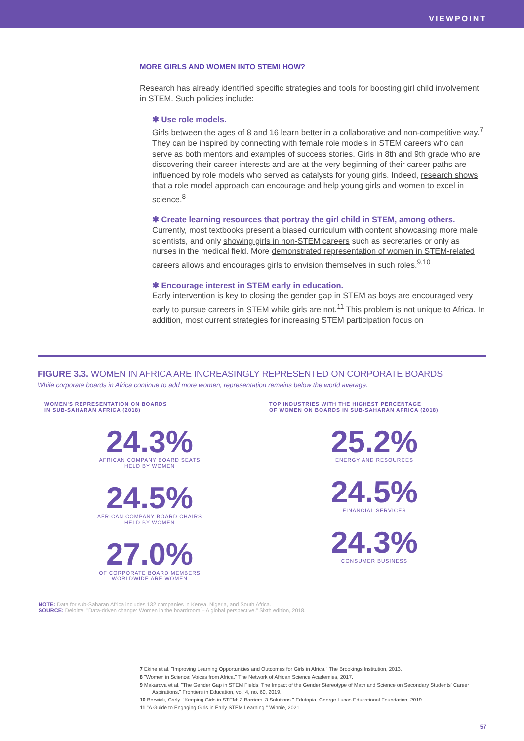VIEWPOINT
MORE GIRLS AND WOMEN INTO STEM! HOW?
Research has already identified specific strategies and tools for boosting girl child involvement in STEM. Such policies include:
✱ Use role models.
Girls between the ages of 8 and 16 learn better in a collaborative and non-competitive way.<sup>7</sup> They can be inspired by connecting with female role models in STEM careers who can serve as both mentors and examples of success stories. Girls in 8th and 9th grade who are discovering their career interests and are at the very beginning of their career paths are influenced by role models who served as catalysts for young girls. Indeed, research shows that a role model approach can encourage and help young girls and women to excel in science.<sup>8</sup>
✱ Create learning resources that portray the girl child in STEM, among others.
Currently, most textbooks present a biased curriculum with content showcasing more male scientists, and only showing girls in non-STEM careers such as secretaries or only as nurses in the medical field. More demonstrated representation of women in STEM-related careers allows and encourages girls to envision themselves in such roles.<sup>9,10</sup>
✱ Encourage interest in STEM early in education.
Early intervention is key to closing the gender gap in STEM as boys are encouraged very early to pursue careers in STEM while girls are not.<sup>11</sup> This problem is not unique to Africa. In addition, most current strategies for increasing STEM participation focus on
FIGURE 3.3. WOMEN IN AFRICA ARE INCREASINGLY REPRESENTED ON CORPORATE BOARDS
While corporate boards in Africa continue to add more women, representation remains below the world average.
WOMEN'S REPRESENTATION ON BOARDS
IN SUB-SAHARAN AFRICA (2018)
24.3%
AFRICAN COMPANY BOARD SEATS
HELD BY WOMEN
24.5%
AFRICAN COMPANY BOARD CHAIRS
HELD BY WOMEN
27.0%
OF CORPORATE BOARD MEMBERS
WORLDWIDE ARE WOMEN
TOP INDUSTRIES WITH THE HIGHEST PERCENTAGE
OF WOMEN ON BOARDS IN SUB-SAHARAN AFRICA (2018)
25.2%
ENERGY AND RESOURCES
24.5%
FINANCIAL SERVICES
24.3%
CONSUMER BUSINESS
NOTE: Data for sub-Saharan Africa includes 132 companies in Kenya, Nigeria, and South Africa.
SOURCE: Deloitte. "Data-driven change: Women in the boardroom – A global perspective." Sixth edition, 2018.
7 Ekine et al. "Improving Learning Opportunities and Outcomes for Girls in Africa." The Brookings Institution, 2013.
8 "Women in Science: Voices from Africa." The Network of African Science Academies, 2017.
9 Makarova et al. "The Gender Gap in STEM Fields: The Impact of the Gender Stereotype of Math and Science on Secondary Students' Career Aspirations." Frontiers in Education, vol. 4, no. 60, 2019.
10 Berwick, Carly. "Keeping Girls in STEM: 3 Barriers, 3 Solutions." Edutopia, George Lucas Educational Foundation, 2019.
11 "A Guide to Engaging Girls in Early STEM Learning." Winnie, 2021.
57